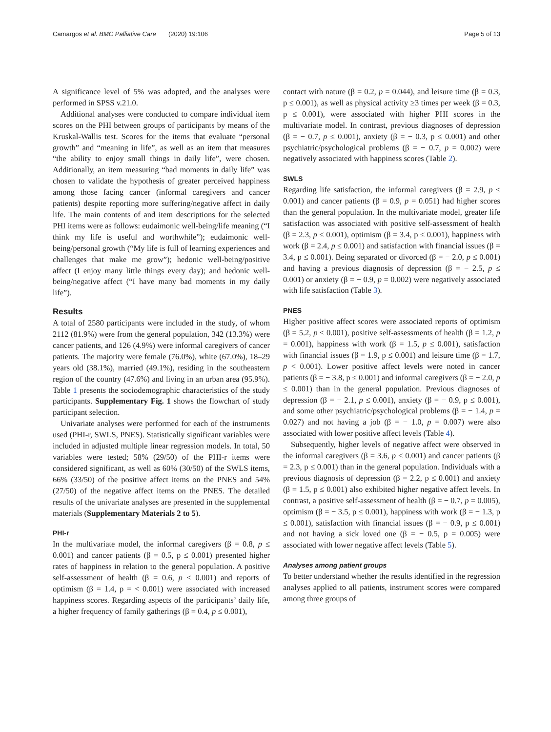Camargos et al. BMC Palliative Care (2020) 19:106 Page 5 of 13
A significance level of 5% was adopted, and the analyses were performed in SPSS v.21.0.
Additional analyses were conducted to compare individual item scores on the PHI between groups of participants by means of the Kruskal-Wallis test. Scores for the items that evaluate “personal growth” and “meaning in life”, as well as an item that measures “the ability to enjoy small things in daily life”, were chosen. Additionally, an item measuring “bad moments in daily life” was chosen to validate the hypothesis of greater perceived happiness among those facing cancer (informal caregivers and cancer patients) despite reporting more suffering/negative affect in daily life. The main contents of and item descriptions for the selected PHI items were as follows: eudaimonic well-being/life meaning (“I think my life is useful and worthwhile”); eudaimonic well-being/personal growth (“My life is full of learning experiences and challenges that make me grow”); hedonic well-being/positive affect (I enjoy many little things every day); and hedonic well-being/negative affect (“I have many bad moments in my daily life”).
Results
A total of 2580 participants were included in the study, of whom 2112 (81.9%) were from the general population, 342 (13.3%) were cancer patients, and 126 (4.9%) were informal caregivers of cancer patients. The majority were female (76.0%), white (67.0%), 18–29 years old (38.1%), married (49.1%), residing in the southeastern region of the country (47.6%) and living in an urban area (95.9%). Table 1 presents the sociodemographic characteristics of the study participants. Supplementary Fig. 1 shows the flowchart of study participant selection.
Univariate analyses were performed for each of the instruments used (PHI-r, SWLS, PNES). Statistically significant variables were included in adjusted multiple linear regression models. In total, 50 variables were tested; 58% (29/50) of the PHI-r items were considered significant, as well as 60% (30/50) of the SWLS items, 66% (33/50) of the positive affect items on the PNES and 54% (27/50) of the negative affect items on the PNES. The detailed results of the univariate analyses are presented in the supplemental materials (Supplementary Materials 2 to 5).
PHI-r
In the multivariate model, the informal caregivers (β = 0.8, p ≤ 0.001) and cancer patients (β = 0.5, p ≤ 0.001) presented higher rates of happiness in relation to the general population. A positive self-assessment of health (β = 0.6, p ≤ 0.001) and reports of optimism (β = 1.4, p = < 0.001) were associated with increased happiness scores. Regarding aspects of the participants’ daily life, a higher frequency of family gatherings (β = 0.4, p ≤ 0.001),
contact with nature (β = 0.2, p = 0.044), and leisure time (β = 0.3, p ≤ 0.001), as well as physical activity ≥3 times per week (β = 0.3, p ≤ 0.001), were associated with higher PHI scores in the multivariate model. In contrast, previous diagnoses of depression (β = − 0.7, p ≤ 0.001), anxiety (β = − 0.3, p ≤ 0.001) and other psychiatric/psychological problems (β = − 0.7, p = 0.002) were negatively associated with happiness scores (Table 2).
SWLS
Regarding life satisfaction, the informal caregivers (β = 2.9, p ≤ 0.001) and cancer patients (β = 0.9, p = 0.051) had higher scores than the general population. In the multivariate model, greater life satisfaction was associated with positive self-assessment of health (β = 2.3, p ≤ 0.001), optimism (β = 3.4, p ≤ 0.001), happiness with work (β = 2.4, p ≤ 0.001) and satisfaction with financial issues (β = 3.4, p ≤ 0.001). Being separated or divorced (β = − 2.0, p ≤ 0.001) and having a previous diagnosis of depression (β = − 2.5, p ≤ 0.001) or anxiety (β = − 0.9, p = 0.002) were negatively associated with life satisfaction (Table 3).
PNES
Higher positive affect scores were associated reports of optimism (β = 5.2, p ≤ 0.001), positive self-assessments of health (β = 1.2, p = 0.001), happiness with work (β = 1.5, p ≤ 0.001), satisfaction with financial issues (β = 1.9, p ≤ 0.001) and leisure time (β = 1.7, p < 0.001). Lower positive affect levels were noted in cancer patients (β = − 3.8, p ≤ 0.001) and informal caregivers (β = − 2.0, p ≤ 0.001) than in the general population. Previous diagnoses of depression (β = − 2.1, p ≤ 0.001), anxiety (β = − 0.9, p ≤ 0.001), and some other psychiatric/psychological problems (β = − 1.4, p = 0.027) and not having a job (β = − 1.0, p = 0.007) were also associated with lower positive affect levels (Table 4).
Subsequently, higher levels of negative affect were observed in the informal caregivers (β = 3.6, p ≤ 0.001) and cancer patients (β = 2.3, p ≤ 0.001) than in the general population. Individuals with a previous diagnosis of depression (β = 2.2, p ≤ 0.001) and anxiety (β = 1.5, p ≤ 0.001) also exhibited higher negative affect levels. In contrast, a positive self-assessment of health (β = − 0.7, p = 0.005), optimism (β = − 3.5, p ≤ 0.001), happiness with work (β = − 1.3, p ≤ 0.001), satisfaction with financial issues (β = − 0.9, p ≤ 0.001) and not having a sick loved one (β = − 0.5, p = 0.005) were associated with lower negative affect levels (Table 5).
Analyses among patient groups
To better understand whether the results identified in the regression analyses applied to all patients, instrument scores were compared among three groups of